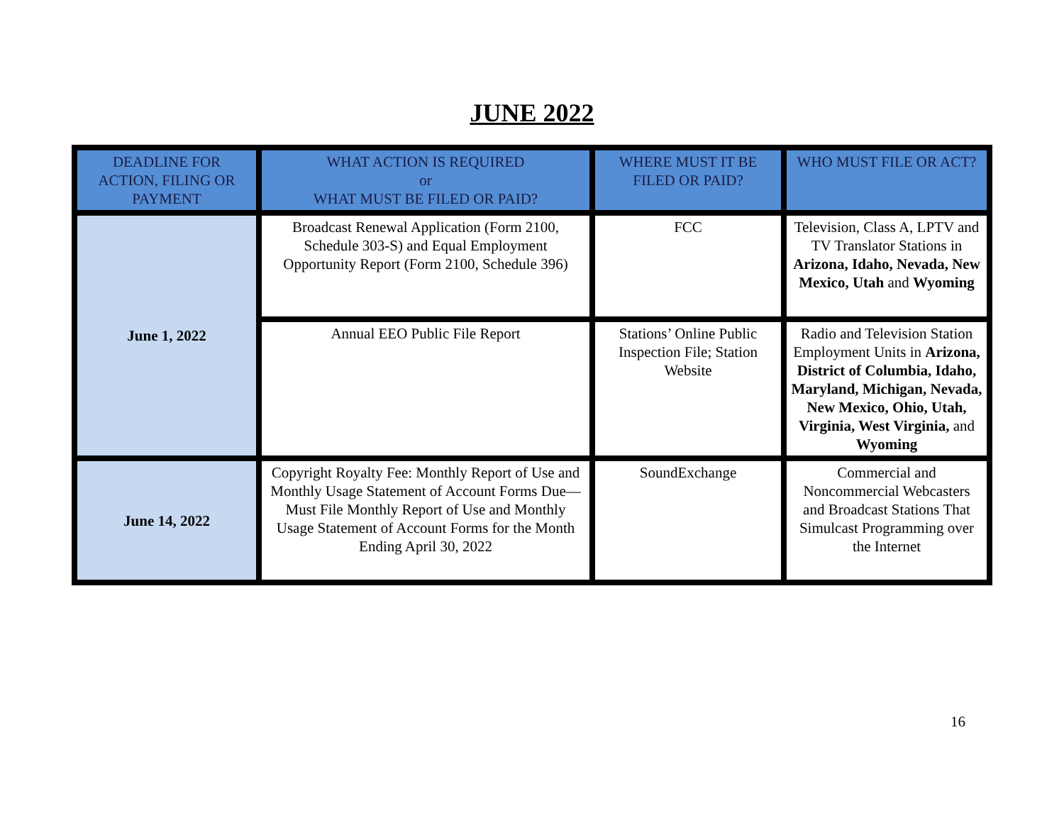JUNE 2022
| DEADLINE FOR ACTION, FILING OR PAYMENT | WHAT ACTION IS REQUIRED or WHAT MUST BE FILED OR PAID? | WHERE MUST IT BE FILED OR PAID? | WHO MUST FILE OR ACT? |
| --- | --- | --- | --- |
| June 1, 2022 | Broadcast Renewal Application (Form 2100, Schedule 303-S) and Equal Employment Opportunity Report (Form 2100, Schedule 396) | FCC | Television, Class A, LPTV and TV Translator Stations in Arizona, Idaho, Nevada, New Mexico, Utah and Wyoming |
| | Annual EEO Public File Report | Stations’ Online Public Inspection File; Station Website | Radio and Television Station Employment Units in Arizona, District of Columbia, Idaho, Maryland, Michigan, Nevada, New Mexico, Ohio, Utah, Virginia, West Virginia, and Wyoming |
| June 14, 2022 | Copyright Royalty Fee: Monthly Report of Use and Monthly Usage Statement of Account Forms Due—Must File Monthly Report of Use and Monthly Usage Statement of Account Forms for the Month Ending April 30, 2022 | SoundExchange | Commercial and Noncommercial Webcasters and Broadcast Stations That Simulcast Programming over the Internet |
16